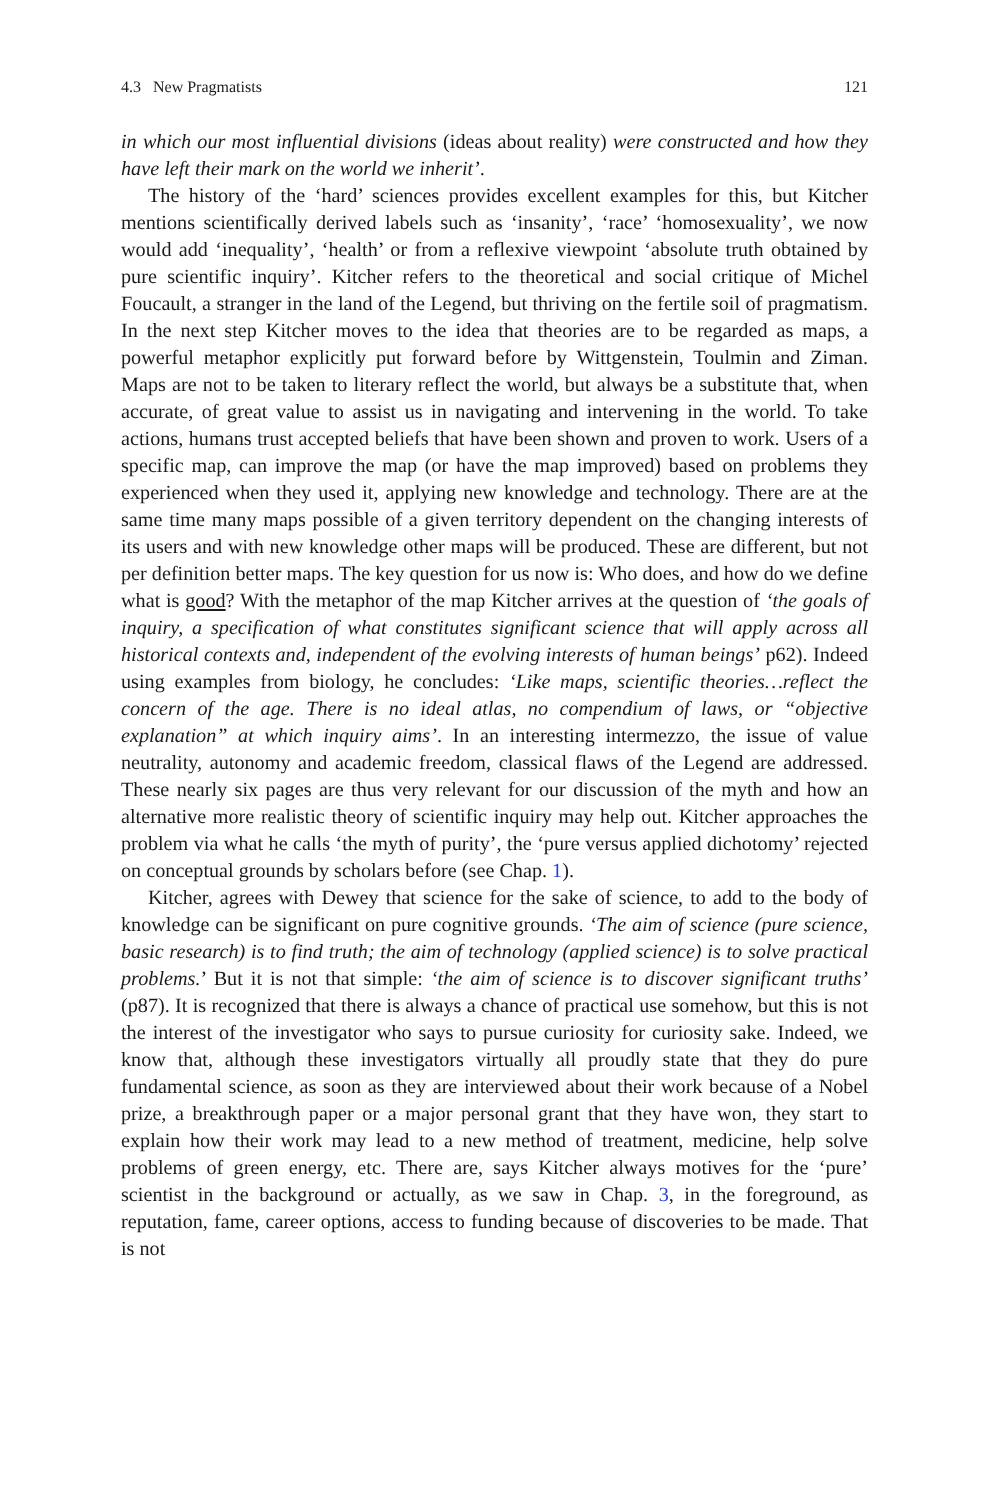4.3 New Pragmatists 121
in which our most influential divisions (ideas about reality) were constructed and how they have left their mark on the world we inherit’.
The history of the ‘hard’ sciences provides excellent examples for this, but Kitcher mentions scientifically derived labels such as ‘insanity’, ‘race’ ‘homosexuality’, we now would add ‘inequality’, ‘health’ or from a reflexive viewpoint ‘absolute truth obtained by pure scientific inquiry’. Kitcher refers to the theoretical and social critique of Michel Foucault, a stranger in the land of the Legend, but thriving on the fertile soil of pragmatism. In the next step Kitcher moves to the idea that theories are to be regarded as maps, a powerful metaphor explicitly put forward before by Wittgenstein, Toulmin and Ziman. Maps are not to be taken to literary reflect the world, but always be a substitute that, when accurate, of great value to assist us in navigating and intervening in the world. To take actions, humans trust accepted beliefs that have been shown and proven to work. Users of a specific map, can improve the map (or have the map improved) based on problems they experienced when they used it, applying new knowledge and technology. There are at the same time many maps possible of a given territory dependent on the changing interests of its users and with new knowledge other maps will be produced. These are different, but not per definition better maps. The key question for us now is: Who does, and how do we define what is good? With the metaphor of the map Kitcher arrives at the question of ‘the goals of inquiry, a specification of what constitutes significant science that will apply across all historical contexts and, independent of the evolving interests of human beings’ p62). Indeed using examples from biology, he concludes: ‘Like maps, scientific theories…reflect the concern of the age. There is no ideal atlas, no compendium of laws, or “objective explanation” at which inquiry aims’. In an interesting intermezzo, the issue of value neutrality, autonomy and academic freedom, classical flaws of the Legend are addressed. These nearly six pages are thus very relevant for our discussion of the myth and how an alternative more realistic theory of scientific inquiry may help out. Kitcher approaches the problem via what he calls ‘the myth of purity’, the ‘pure versus applied dichotomy’ rejected on conceptual grounds by scholars before (see Chap. 1).
Kitcher, agrees with Dewey that science for the sake of science, to add to the body of knowledge can be significant on pure cognitive grounds. ‘The aim of science (pure science, basic research) is to find truth; the aim of technology (applied science) is to solve practical problems.’ But it is not that simple: ‘the aim of science is to discover significant truths’ (p87). It is recognized that there is always a chance of practical use somehow, but this is not the interest of the investigator who says to pursue curiosity for curiosity sake. Indeed, we know that, although these investigators virtually all proudly state that they do pure fundamental science, as soon as they are interviewed about their work because of a Nobel prize, a breakthrough paper or a major personal grant that they have won, they start to explain how their work may lead to a new method of treatment, medicine, help solve problems of green energy, etc. There are, says Kitcher always motives for the ‘pure’ scientist in the background or actually, as we saw in Chap. 3, in the foreground, as reputation, fame, career options, access to funding because of discoveries to be made. That is not